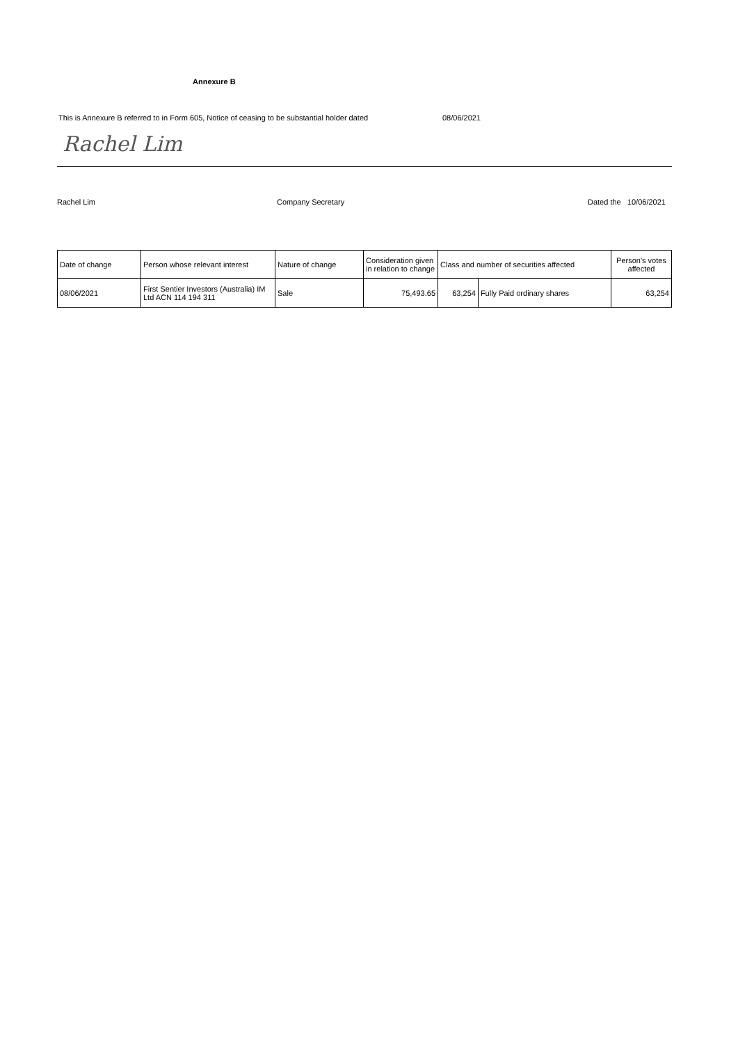Annexure B
This is Annexure B referred to in Form 605, Notice of ceasing to be substantial holder dated 08/06/2021
Rachel Lim
Rachel Lim Company Secretary Dated the 10/06/2021
| Date of change | Person whose relevant interest | Nature of change | Consideration given in relation to change | Class and number of securities affected | | Person's votes affected |
| --- | --- | --- | --- | --- | --- | --- |
| 08/06/2021 | First Sentier Investors (Australia) IM Ltd ACN 114 194 311 | Sale | 75,493.65 | 63,254 | Fully Paid ordinary shares | 63,254 |